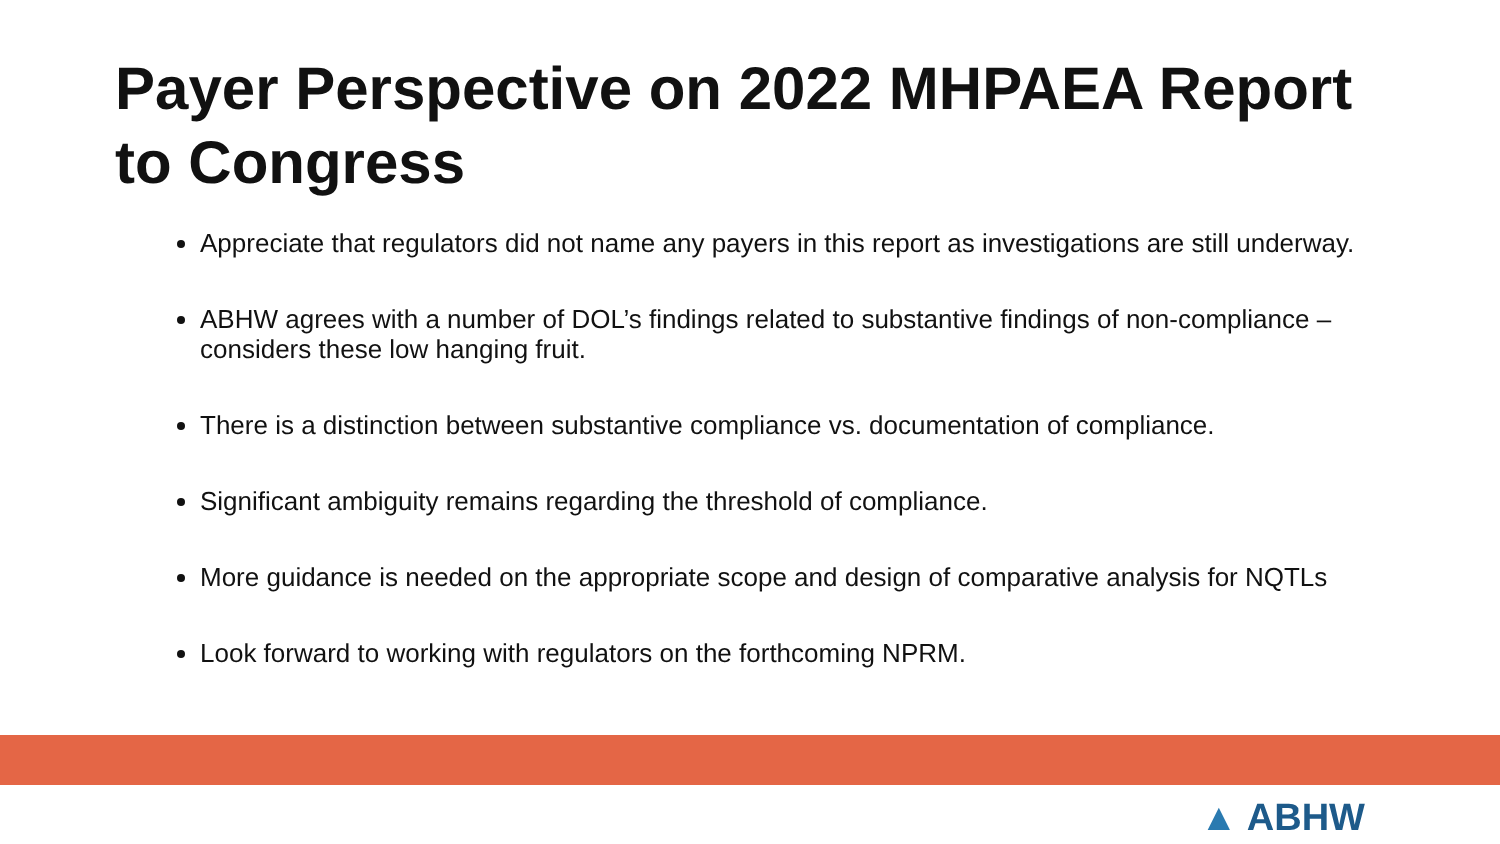Payer Perspective on 2022 MHPAEA Report to Congress
Appreciate that regulators did not name any payers in this report as investigations are still underway.
ABHW agrees with a number of DOL’s findings related to substantive findings of non-compliance – considers these low hanging fruit.
There is a distinction between substantive compliance vs. documentation of compliance.
Significant ambiguity remains regarding the threshold of compliance.
More guidance is needed on the appropriate scope and design of comparative analysis for NQTLs
Look forward to working with regulators on the forthcoming NPRM.
▲ ABHW